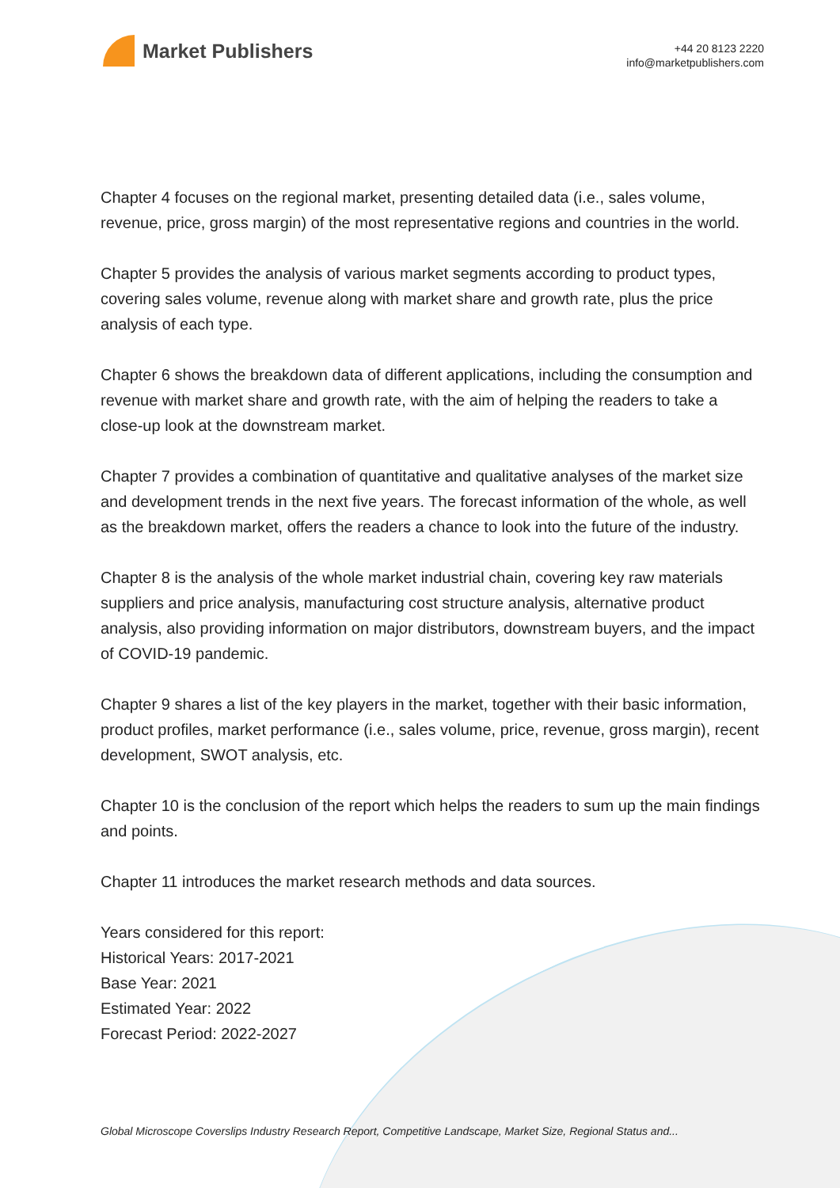Market Publishers
+44 20 8123 2220
info@marketpublishers.com
Chapter 4 focuses on the regional market, presenting detailed data (i.e., sales volume, revenue, price, gross margin) of the most representative regions and countries in the world.
Chapter 5 provides the analysis of various market segments according to product types, covering sales volume, revenue along with market share and growth rate, plus the price analysis of each type.
Chapter 6 shows the breakdown data of different applications, including the consumption and revenue with market share and growth rate, with the aim of helping the readers to take a close-up look at the downstream market.
Chapter 7 provides a combination of quantitative and qualitative analyses of the market size and development trends in the next five years. The forecast information of the whole, as well as the breakdown market, offers the readers a chance to look into the future of the industry.
Chapter 8 is the analysis of the whole market industrial chain, covering key raw materials suppliers and price analysis, manufacturing cost structure analysis, alternative product analysis, also providing information on major distributors, downstream buyers, and the impact of COVID-19 pandemic.
Chapter 9 shares a list of the key players in the market, together with their basic information, product profiles, market performance (i.e., sales volume, price, revenue, gross margin), recent development, SWOT analysis, etc.
Chapter 10 is the conclusion of the report which helps the readers to sum up the main findings and points.
Chapter 11 introduces the market research methods and data sources.
Years considered for this report:
Historical Years: 2017-2021
Base Year: 2021
Estimated Year: 2022
Forecast Period: 2022-2027
Global Microscope Coverslips Industry Research Report, Competitive Landscape, Market Size, Regional Status and...